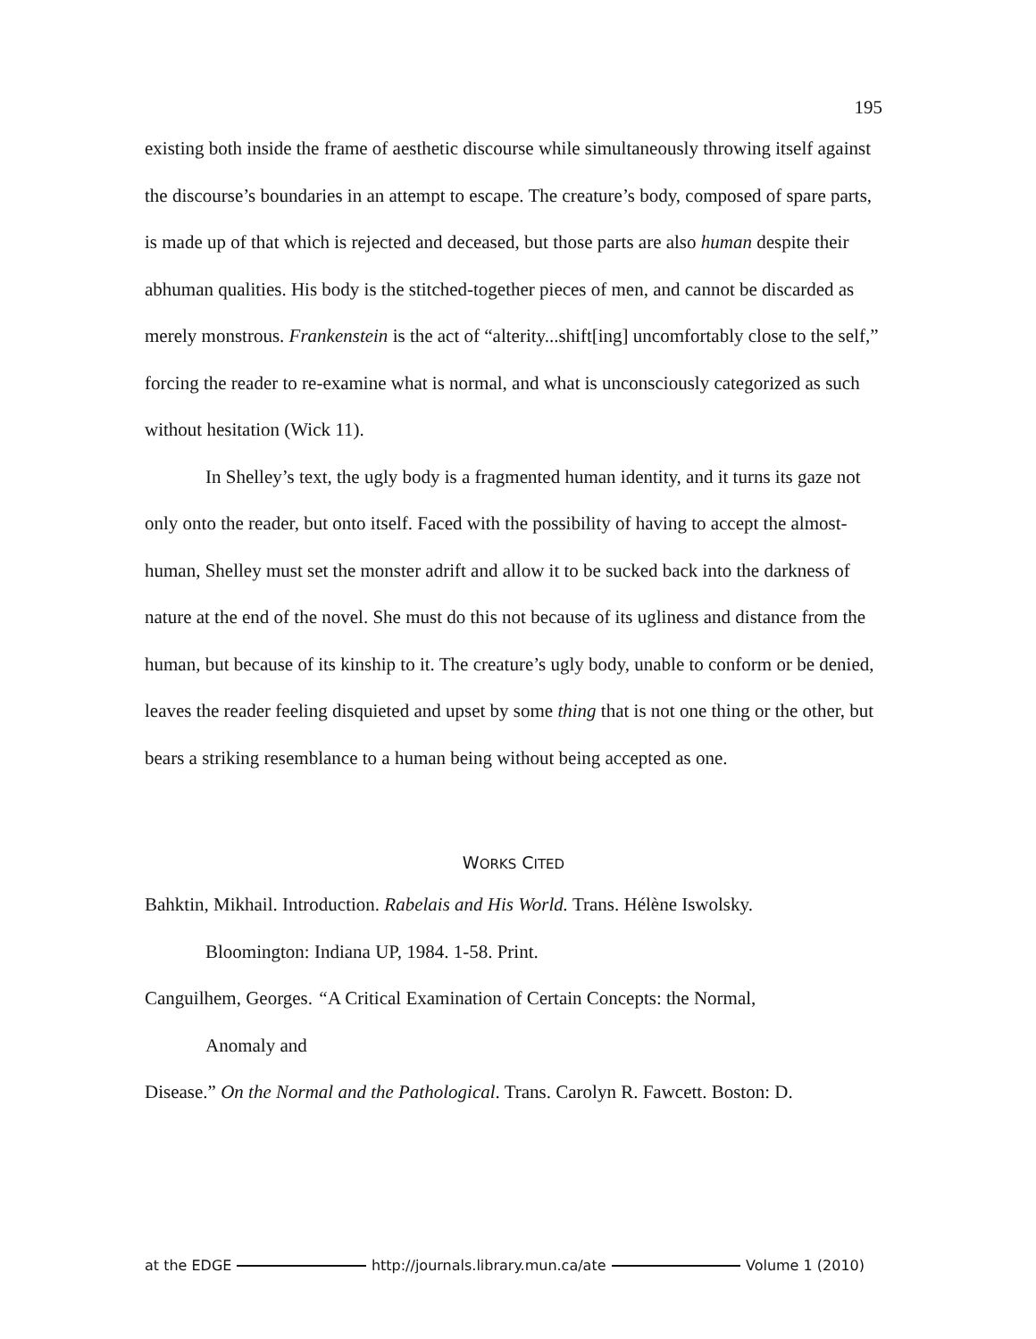195
existing both inside the frame of aesthetic discourse while simultaneously throwing itself against the discourse’s boundaries in an attempt to escape. The creature’s body, composed of spare parts, is made up of that which is rejected and deceased, but those parts are also human despite their abhuman qualities. His body is the stitched-together pieces of men, and cannot be discarded as merely monstrous. Frankenstein is the act of “alterity...shift[ing] uncomfortably close to the self,” forcing the reader to re-examine what is normal, and what is unconsciously categorized as such without hesitation (Wick 11).
In Shelley’s text, the ugly body is a fragmented human identity, and it turns its gaze not only onto the reader, but onto itself. Faced with the possibility of having to accept the almost-human, Shelley must set the monster adrift and allow it to be sucked back into the darkness of nature at the end of the novel. She must do this not because of its ugliness and distance from the human, but because of its kinship to it. The creature’s ugly body, unable to conform or be denied, leaves the reader feeling disquieted and upset by some thing that is not one thing or the other, but bears a striking resemblance to a human being without being accepted as one.
WORKS CITED
Bahktin, Mikhail. Introduction. Rabelais and His World. Trans. Hélène Iswolsky.
Bloomington: Indiana UP, 1984. 1-58. Print.
Canguilhem, Georges. “A Critical Examination of Certain Concepts: the Normal,
Anomaly and
Disease.” On the Normal and the Pathological. Trans. Carolyn R. Fawcett. Boston: D.
at the EDGE http://journals.library.mun.ca/ate Volume 1 (2010)